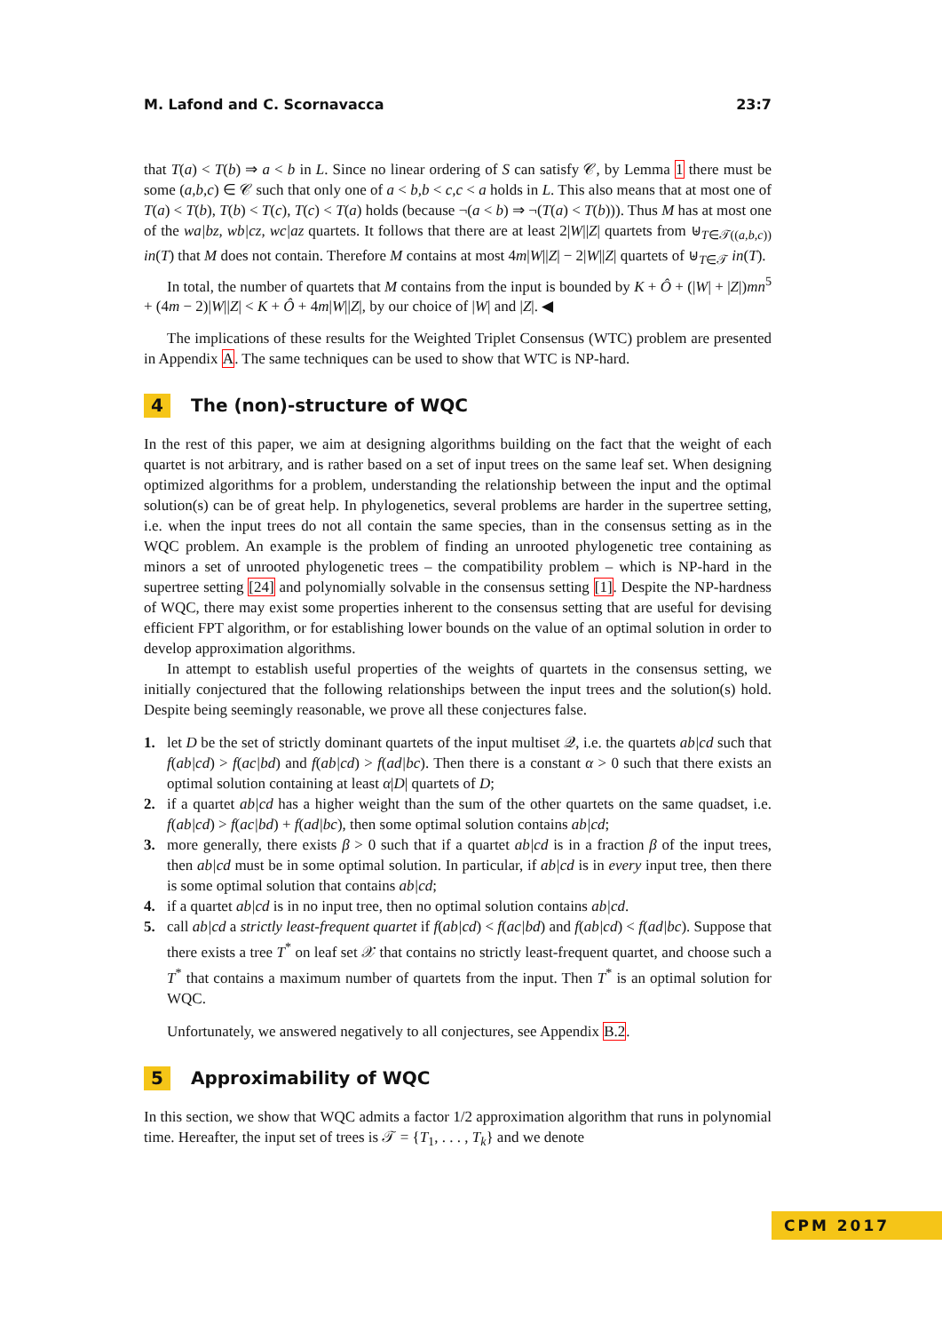M. Lafond and C. Scornavacca 23:7
that T(a) < T(b) ⇒ a < b in L. Since no linear ordering of S can satisfy 𝒞, by Lemma 1 there must be some (a,b,c) ∈ 𝒞 such that only one of a < b,b < c,c < a holds in L. This also means that at most one of T(a) < T(b), T(b) < T(c), T(c) < T(a) holds (because ¬(a < b) ⇒ ¬(T(a) < T(b))). Thus M has at most one of the wa|bz, wb|cz, wc|az quartets. It follows that there are at least 2|W||Z| quartets from ⊎<sub>T∈𝒯((a,b,c))</sub> in(T) that M does not contain. Therefore M contains at most 4m|W||Z| − 2|W||Z| quartets of ⊎<sub>T∈𝒯</sub> in(T).
In total, the number of quartets that M contains from the input is bounded by K + Ô + (|W| + |Z|)mn<sup>5</sup> + (4m − 2)|W||Z| < K + Ô + 4m|W||Z|, by our choice of |W| and |Z|. ◀
The implications of these results for the Weighted Triplet Consensus (WTC) problem are presented in Appendix A. The same techniques can be used to show that WTC is NP-hard.
4 The (non)-structure of WQC
In the rest of this paper, we aim at designing algorithms building on the fact that the weight of each quartet is not arbitrary, and is rather based on a set of input trees on the same leaf set. When designing optimized algorithms for a problem, understanding the relationship between the input and the optimal solution(s) can be of great help. In phylogenetics, several problems are harder in the supertree setting, i.e. when the input trees do not all contain the same species, than in the consensus setting as in the WQC problem. An example is the problem of finding an unrooted phylogenetic tree containing as minors a set of unrooted phylogenetic trees – the compatibility problem – which is NP-hard in the supertree setting [24] and polynomially solvable in the consensus setting [1]. Despite the NP-hardness of WQC, there may exist some properties inherent to the consensus setting that are useful for devising efficient FPT algorithm, or for establishing lower bounds on the value of an optimal solution in order to develop approximation algorithms.
In attempt to establish useful properties of the weights of quartets in the consensus setting, we initially conjectured that the following relationships between the input trees and the solution(s) hold. Despite being seemingly reasonable, we prove all these conjectures false.
1. let D be the set of strictly dominant quartets of the input multiset 𝒬, i.e. the quartets ab|cd such that f(ab|cd) > f(ac|bd) and f(ab|cd) > f(ad|bc). Then there is a constant α > 0 such that there exists an optimal solution containing at least α|D| quartets of D;
2. if a quartet ab|cd has a higher weight than the sum of the other quartets on the same quadset, i.e. f(ab|cd) > f(ac|bd) + f(ad|bc), then some optimal solution contains ab|cd;
3. more generally, there exists β > 0 such that if a quartet ab|cd is in a fraction β of the input trees, then ab|cd must be in some optimal solution. In particular, if ab|cd is in every input tree, then there is some optimal solution that contains ab|cd;
4. if a quartet ab|cd is in no input tree, then no optimal solution contains ab|cd.
5. call ab|cd a strictly least-frequent quartet if f(ab|cd) < f(ac|bd) and f(ab|cd) < f(ad|bc). Suppose that there exists a tree T<sup>*</sup> on leaf set 𝒳 that contains no strictly least-frequent quartet, and choose such a T<sup>*</sup> that contains a maximum number of quartets from the input. Then T<sup>*</sup> is an optimal solution for WQC.
Unfortunately, we answered negatively to all conjectures, see Appendix B.2.
5 Approximability of WQC
In this section, we show that WQC admits a factor 1/2 approximation algorithm that runs in polynomial time. Hereafter, the input set of trees is 𝒯 = {T<sub>1</sub>, . . . , T<sub>k</sub>} and we denote
CPM 2017